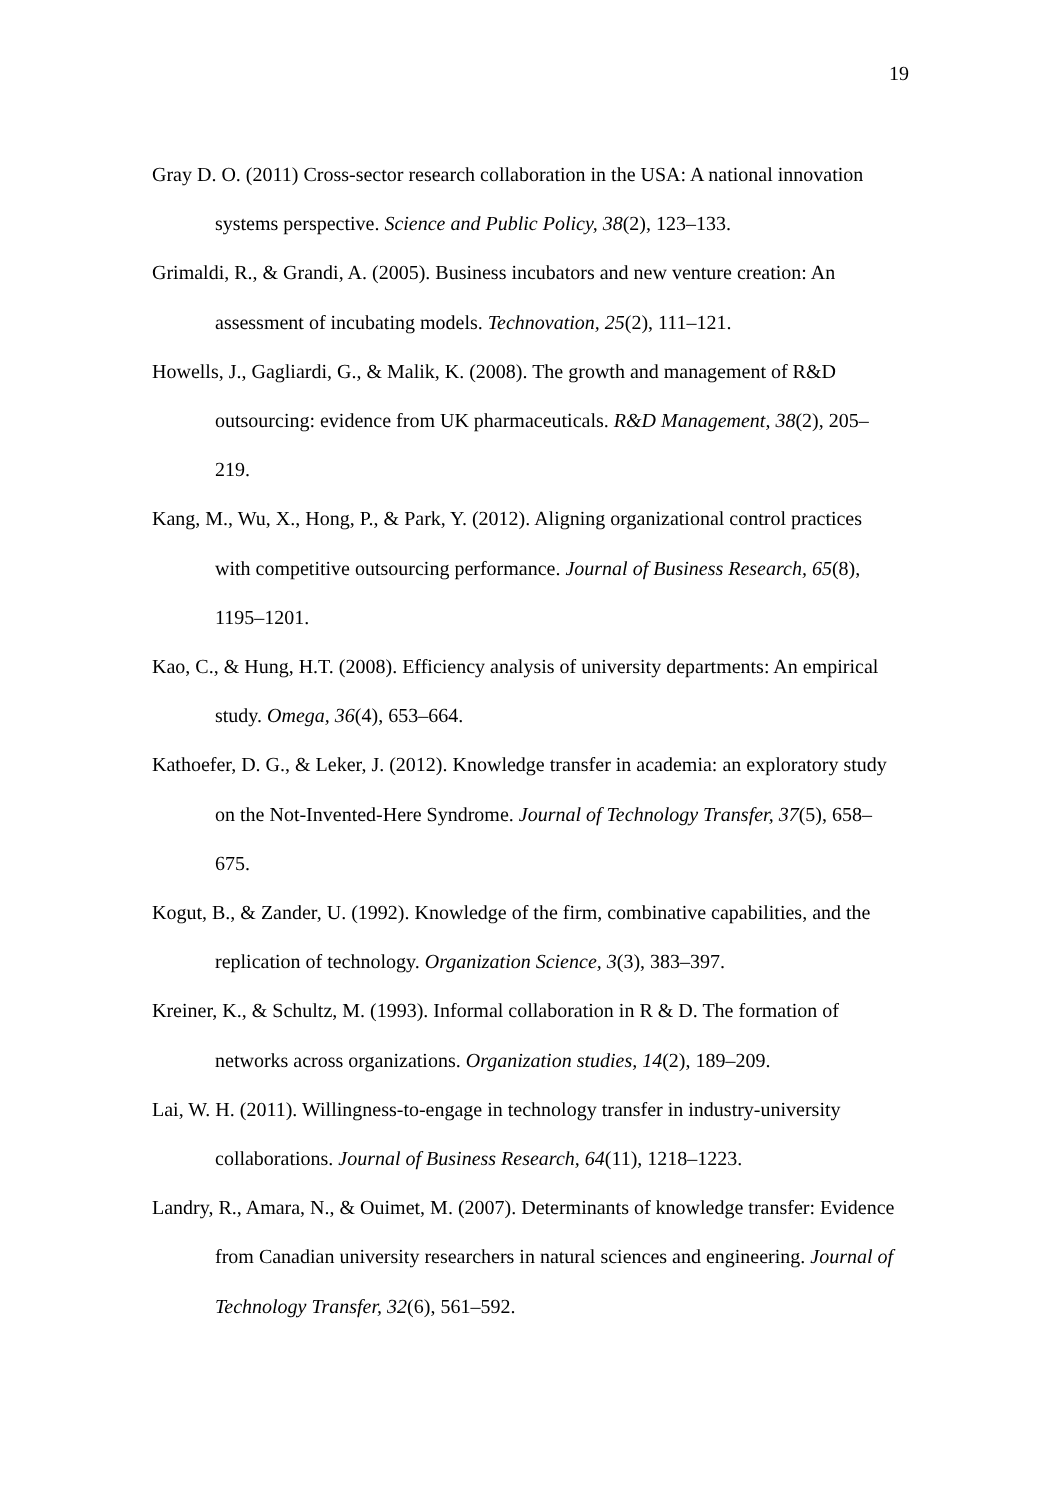19
Gray D. O. (2011) Cross-sector research collaboration in the USA: A national innovation systems perspective. Science and Public Policy, 38(2), 123–133.
Grimaldi, R., & Grandi, A. (2005). Business incubators and new venture creation: An assessment of incubating models. Technovation, 25(2), 111–121.
Howells, J., Gagliardi, G., & Malik, K. (2008). The growth and management of R&D outsourcing: evidence from UK pharmaceuticals. R&D Management, 38(2), 205–219.
Kang, M., Wu, X., Hong, P., & Park, Y. (2012). Aligning organizational control practices with competitive outsourcing performance. Journal of Business Research, 65(8), 1195–1201.
Kao, C., & Hung, H.T. (2008). Efficiency analysis of university departments: An empirical study. Omega, 36(4), 653–664.
Kathoefer, D. G., & Leker, J. (2012). Knowledge transfer in academia: an exploratory study on the Not-Invented-Here Syndrome. Journal of Technology Transfer, 37(5), 658–675.
Kogut, B., & Zander, U. (1992). Knowledge of the firm, combinative capabilities, and the replication of technology. Organization Science, 3(3), 383–397.
Kreiner, K., & Schultz, M. (1993). Informal collaboration in R & D. The formation of networks across organizations. Organization studies, 14(2), 189–209.
Lai, W. H. (2011). Willingness-to-engage in technology transfer in industry-university collaborations. Journal of Business Research, 64(11), 1218–1223.
Landry, R., Amara, N., & Ouimet, M. (2007). Determinants of knowledge transfer: Evidence from Canadian university researchers in natural sciences and engineering. Journal of Technology Transfer, 32(6), 561–592.